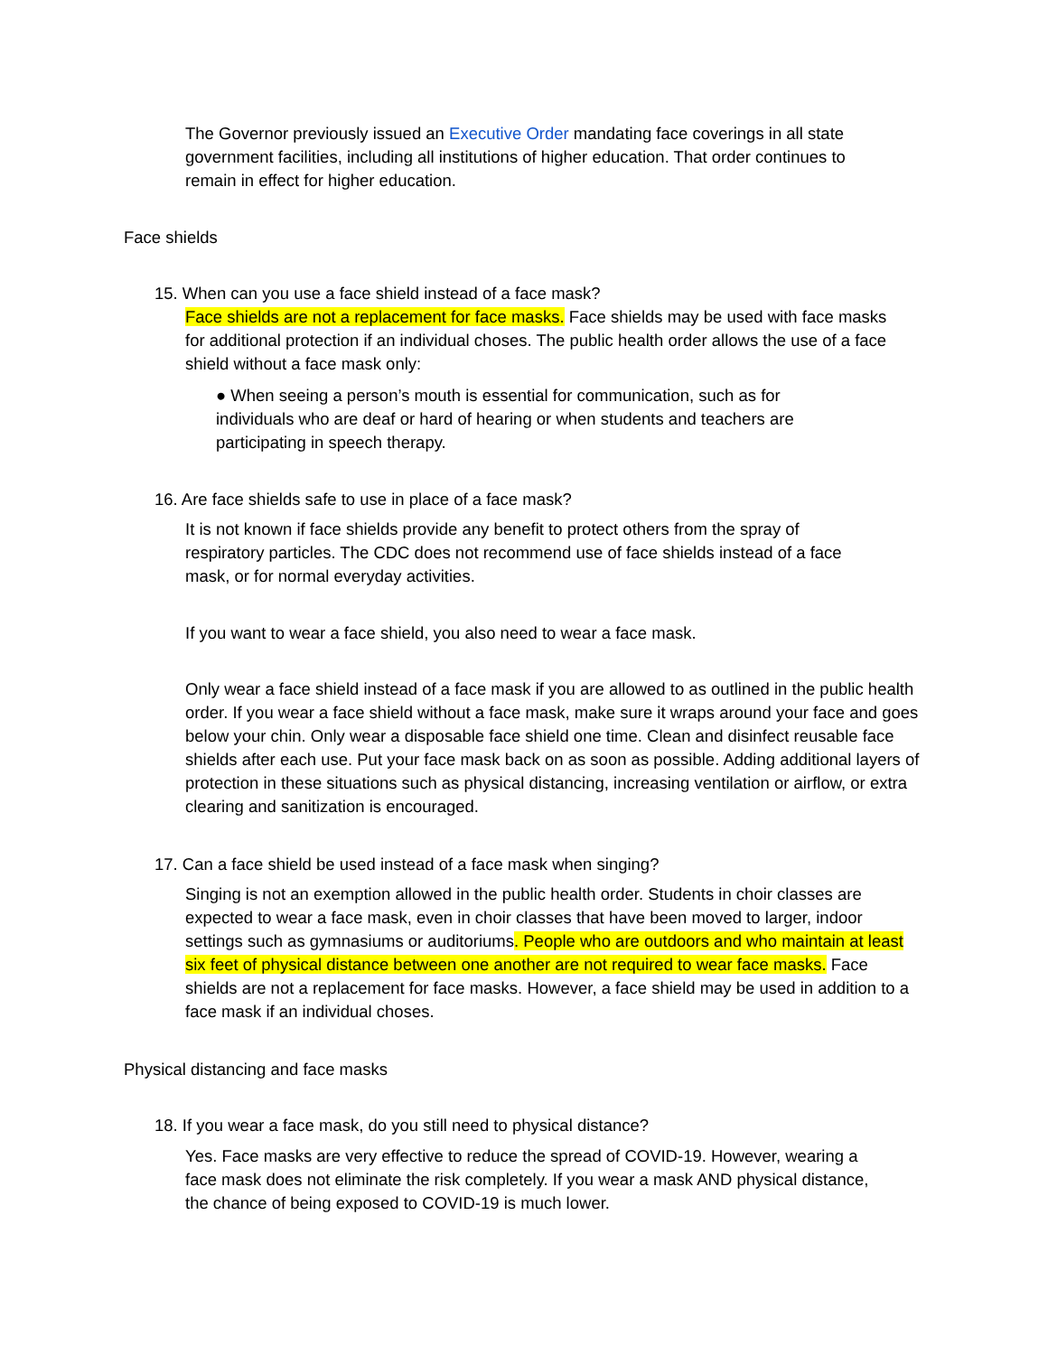The Governor previously issued an Executive Order mandating face coverings in all state government facilities, including all institutions of higher education. That order continues to remain in effect for higher education.
Face shields
15. When can you use a face shield instead of a face mask?
Face shields are not a replacement for face masks. Face shields may be used with face masks for additional protection if an individual choses. The public health order allows the use of a face shield without a face mask only:
● When seeing a person’s mouth is essential for communication, such as for individuals who are deaf or hard of hearing or when students and teachers are participating in speech therapy.
16. Are face shields safe to use in place of a face mask?
It is not known if face shields provide any benefit to protect others from the spray of respiratory particles. The CDC does not recommend use of face shields instead of a face mask, or for normal everyday activities.
If you want to wear a face shield, you also need to wear a face mask.
Only wear a face shield instead of a face mask if you are allowed to as outlined in the public health order. If you wear a face shield without a face mask, make sure it wraps around your face and goes below your chin. Only wear a disposable face shield one time. Clean and disinfect reusable face shields after each use. Put your face mask back on as soon as possible. Adding additional layers of protection in these situations such as physical distancing, increasing ventilation or airflow, or extra clearing and sanitization is encouraged.
17. Can a face shield be used instead of a face mask when singing?
Singing is not an exemption allowed in the public health order. Students in choir classes are expected to wear a face mask, even in choir classes that have been moved to larger, indoor settings such as gymnasiums or auditoriums. People who are outdoors and who maintain at least six feet of physical distance between one another are not required to wear face masks. Face shields are not a replacement for face masks. However, a face shield may be used in addition to a face mask if an individual choses.
Physical distancing and face masks
18. If you wear a face mask, do you still need to physical distance?
Yes. Face masks are very effective to reduce the spread of COVID-19. However, wearing a face mask does not eliminate the risk completely. If you wear a mask AND physical distance, the chance of being exposed to COVID-19 is much lower.